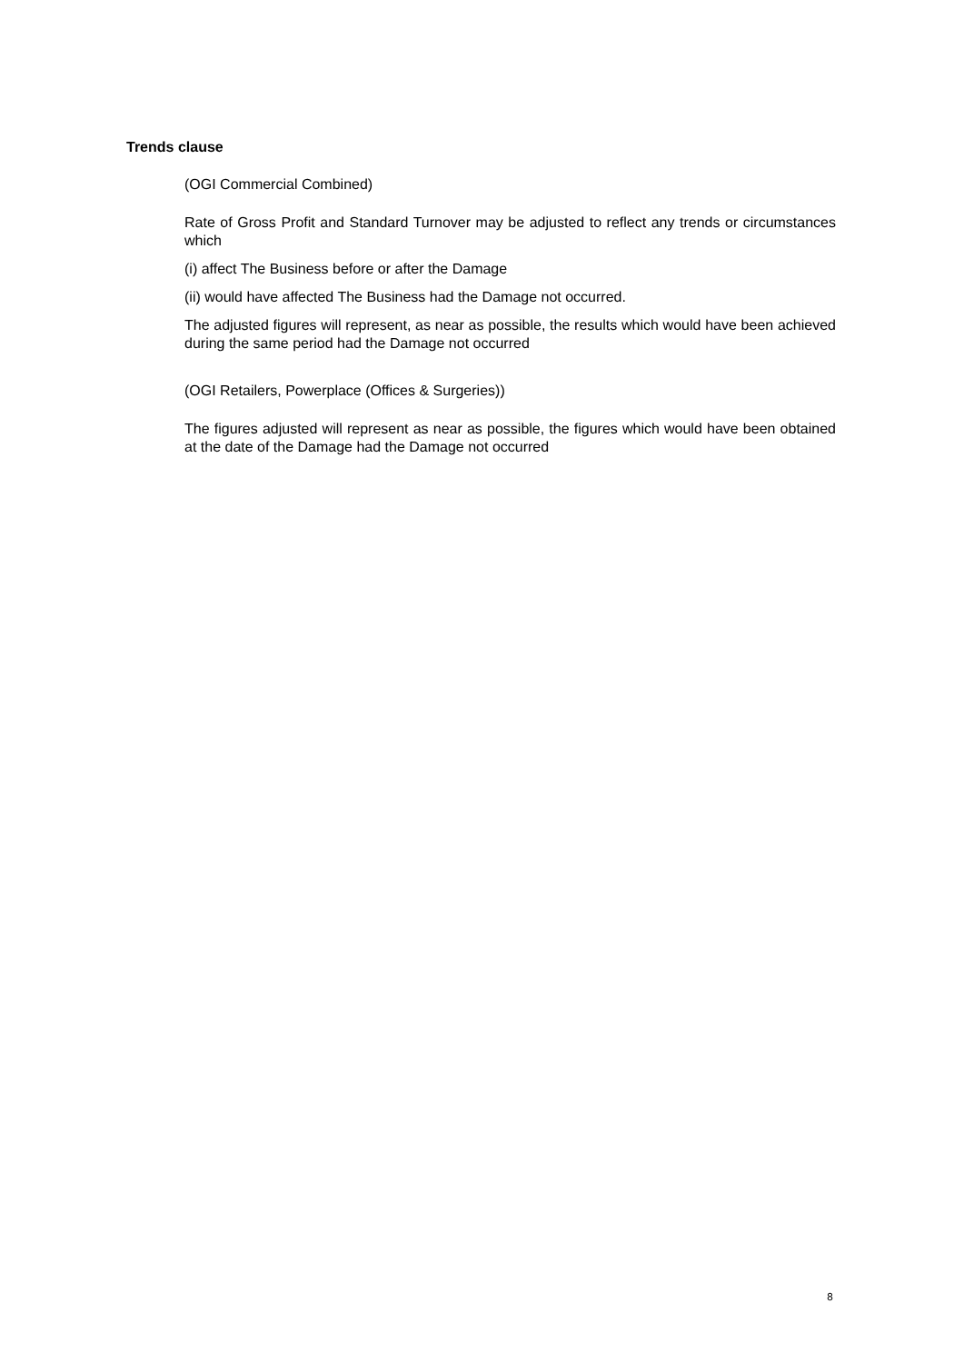Trends clause
(OGI Commercial Combined)
Rate of Gross Profit and Standard Turnover may be adjusted to reflect any trends or circumstances which
(i) affect The Business before or after the Damage
(ii) would have affected The Business had the Damage not occurred.
The adjusted figures will represent, as near as possible, the results which would have been achieved during the same period had the Damage not occurred
(OGI Retailers, Powerplace (Offices & Surgeries))
The figures adjusted will represent as near as possible, the figures which would have been obtained at the date of the Damage had the Damage not occurred
8